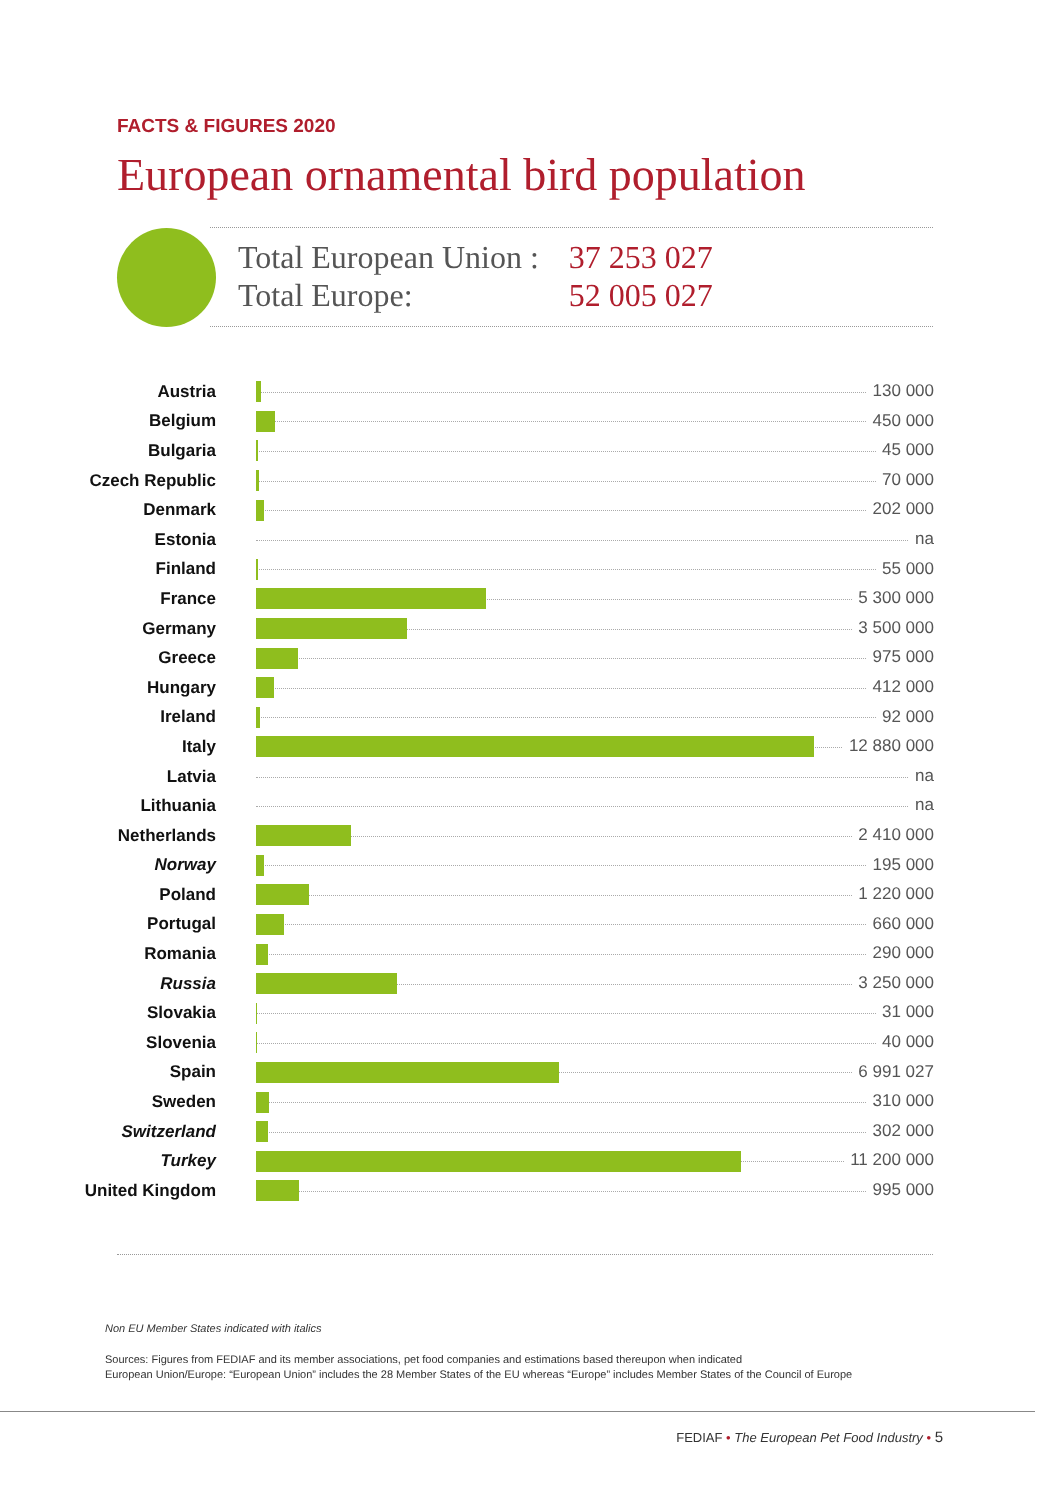FACTS & FIGURES 2020
European ornamental bird population
| Total European Union : | 37 253 027 |
| Total Europe: | 52 005 027 |
| Austria | 130 000 |
| Belgium | 450 000 |
| Bulgaria | 45 000 |
| Czech Republic | 70 000 |
| Denmark | 202 000 |
| Estonia | na |
| Finland | 55 000 |
| France | 5 300 000 |
| Germany | 3 500 000 |
| Greece | 975 000 |
| Hungary | 412 000 |
| Ireland | 92 000 |
| Italy | 12 880 000 |
| Latvia | na |
| Lithuania | na |
| Netherlands | 2 410 000 |
| Norway | 195 000 |
| Poland | 1 220 000 |
| Portugal | 660 000 |
| Romania | 290 000 |
| Russia | 3 250 000 |
| Slovakia | 31 000 |
| Slovenia | 40 000 |
| Spain | 6 991 027 |
| Sweden | 310 000 |
| Switzerland | 302 000 |
| Turkey | 11 200 000 |
| United Kingdom | 995 000 |
Non EU Member States indicated with italics
Sources: Figures from FEDIAF and its member associations, pet food companies and estimations based thereupon when indicated
European Union/Europe: “European Union” includes the 28 Member States of the EU whereas “Europe” includes Member States of the Council of Europe
FEDIAF • The European Pet Food Industry • 5